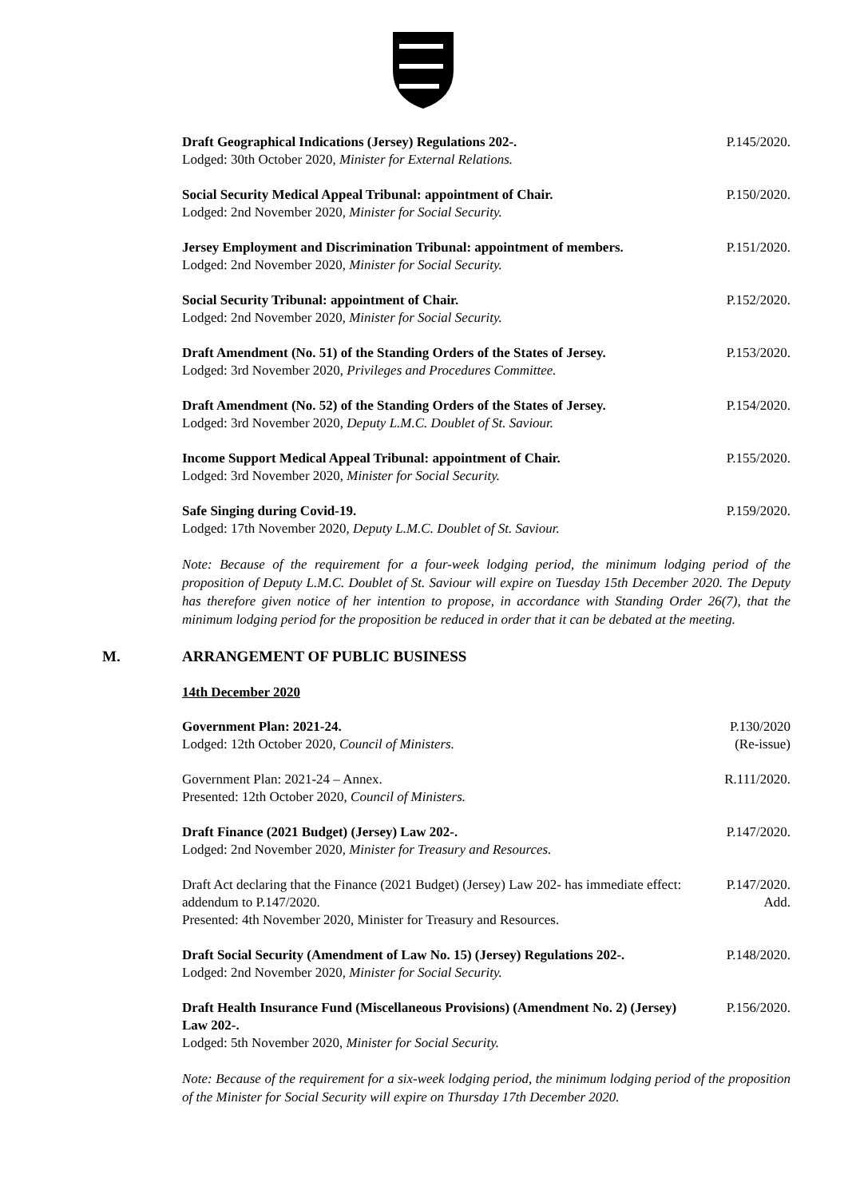Draft Geographical Indications (Jersey) Regulations 202-.
Lodged: 30th October 2020, Minister for External Relations.
P.145/2020.
Social Security Medical Appeal Tribunal: appointment of Chair.
Lodged: 2nd November 2020, Minister for Social Security.
P.150/2020.
Jersey Employment and Discrimination Tribunal: appointment of members.
Lodged: 2nd November 2020, Minister for Social Security.
P.151/2020.
Social Security Tribunal: appointment of Chair.
Lodged: 2nd November 2020, Minister for Social Security.
P.152/2020.
Draft Amendment (No. 51) of the Standing Orders of the States of Jersey.
Lodged: 3rd November 2020, Privileges and Procedures Committee.
P.153/2020.
Draft Amendment (No. 52) of the Standing Orders of the States of Jersey.
Lodged: 3rd November 2020, Deputy L.M.C. Doublet of St. Saviour.
P.154/2020.
Income Support Medical Appeal Tribunal: appointment of Chair.
Lodged: 3rd November 2020, Minister for Social Security.
P.155/2020.
Safe Singing during Covid-19.
Lodged: 17th November 2020, Deputy L.M.C. Doublet of St. Saviour.
P.159/2020.
Note: Because of the requirement for a four-week lodging period, the minimum lodging period of the proposition of Deputy L.M.C. Doublet of St. Saviour will expire on Tuesday 15th December 2020. The Deputy has therefore given notice of her intention to propose, in accordance with Standing Order 26(7), that the minimum lodging period for the proposition be reduced in order that it can be debated at the meeting.
M. ARRANGEMENT OF PUBLIC BUSINESS
14th December 2020
Government Plan: 2021-24.
Lodged: 12th October 2020, Council of Ministers.
P.130/2020
(Re-issue)
Government Plan: 2021-24 – Annex.
Presented: 12th October 2020, Council of Ministers.
R.111/2020.
Draft Finance (2021 Budget) (Jersey) Law 202-.
Lodged: 2nd November 2020, Minister for Treasury and Resources.
P.147/2020.
Draft Act declaring that the Finance (2021 Budget) (Jersey) Law 202- has immediate effect: addendum to P.147/2020.
Presented: 4th November 2020, Minister for Treasury and Resources.
P.147/2020.
Add.
Draft Social Security (Amendment of Law No. 15) (Jersey) Regulations 202-.
Lodged: 2nd November 2020, Minister for Social Security.
P.148/2020.
Draft Health Insurance Fund (Miscellaneous Provisions) (Amendment No. 2) (Jersey) Law 202-.
Lodged: 5th November 2020, Minister for Social Security.
P.156/2020.
Note: Because of the requirement for a six-week lodging period, the minimum lodging period of the proposition of the Minister for Social Security will expire on Thursday 17th December 2020.